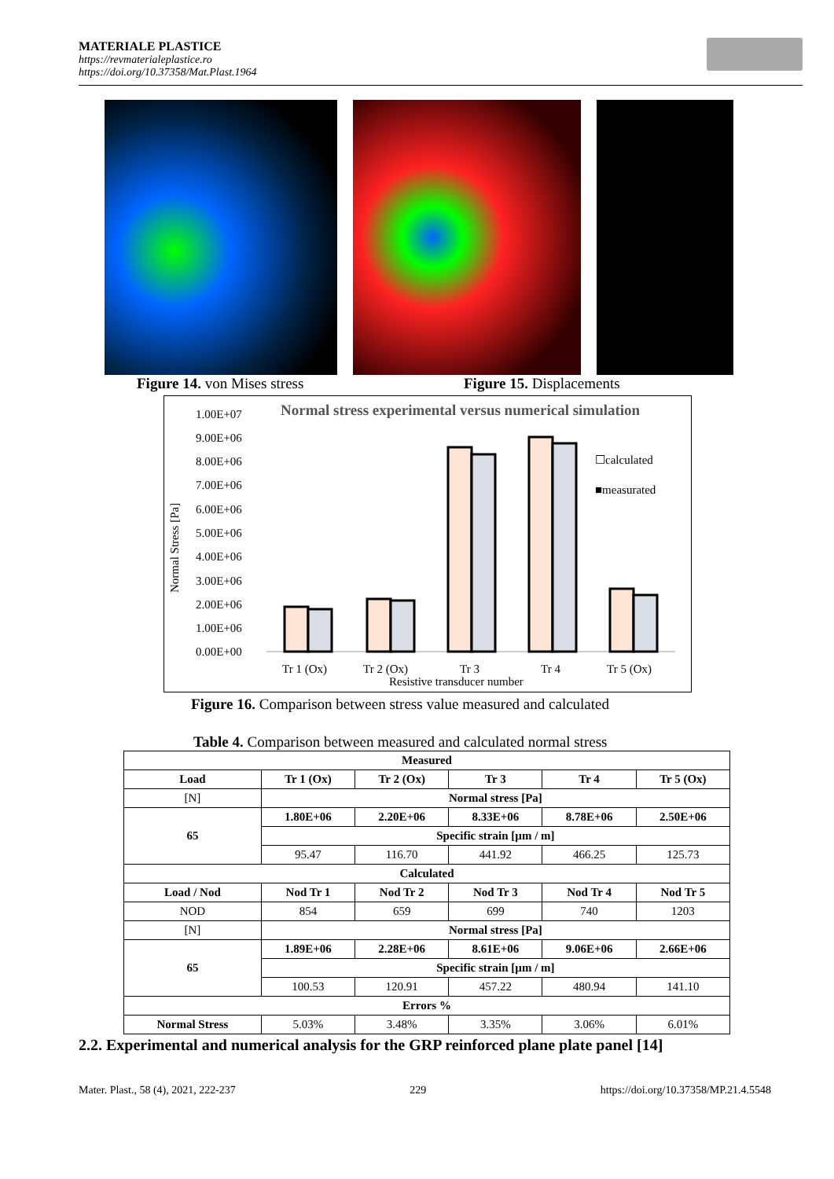MATERIALE PLASTICE
https://revmaterialeplastice.ro
https://doi.org/10.37358/Mat.Plast.1964
Figure 14. von Mises stress Figure 15. Displacements
Normal stress experimental versus numerical simulation
1.00E+07
9.00E+06
8.00E+06
7.00E+06
6.00E+06
5.00E+06
4.00E+06
3.00E+06
2.00E+06
1.00E+06
0.00E+00
Normal Stress [Pa]
☐calculated
■measurated
Tr 1 (Ox)
Tr 2 (Ox)
Tr 3
Tr 4
Tr 5 (Ox)
Resistive transducer number
Figure 16. Comparison between stress value measured and calculated
Table 4. Comparison between measured and calculated normal stress
| Measured | | | | | |
| --- | --- | --- | --- | --- | --- |
| Load | Tr 1 (Ox) | Tr 2 (Ox) | Tr 3 | Tr 4 | Tr 5 (Ox) |
| [N] | Normal stress [Pa] | | | | |
| 65 | 1.80E+06 | 2.20E+06 | 8.33E+06 | 8.78E+06 | 2.50E+06 |
| | Specific strain [µm / m] | | | | |
| | 95.47 | 116.70 | 441.92 | 466.25 | 125.73 |
| Calculated | | | | | |
| Load / Nod | Nod Tr 1 | Nod Tr 2 | Nod Tr 3 | Nod Tr 4 | Nod Tr 5 |
| NOD | 854 | 659 | 699 | 740 | 1203 |
| [N] | Normal stress [Pa] | | | | |
| 65 | 1.89E+06 | 2.28E+06 | 8.61E+06 | 9.06E+06 | 2.66E+06 |
| | Specific strain [µm / m] | | | | |
| | 100.53 | 120.91 | 457.22 | 480.94 | 141.10 |
| Errors % | | | | | |
| Normal Stress | 5.03% | 3.48% | 3.35% | 3.06% | 6.01% |
2.2. Experimental and numerical analysis for the GRP reinforced plane plate panel [14]
Mater. Plast., 58 (4), 2021, 222-237 229 https://doi.org/10.37358/MP.21.4.5548